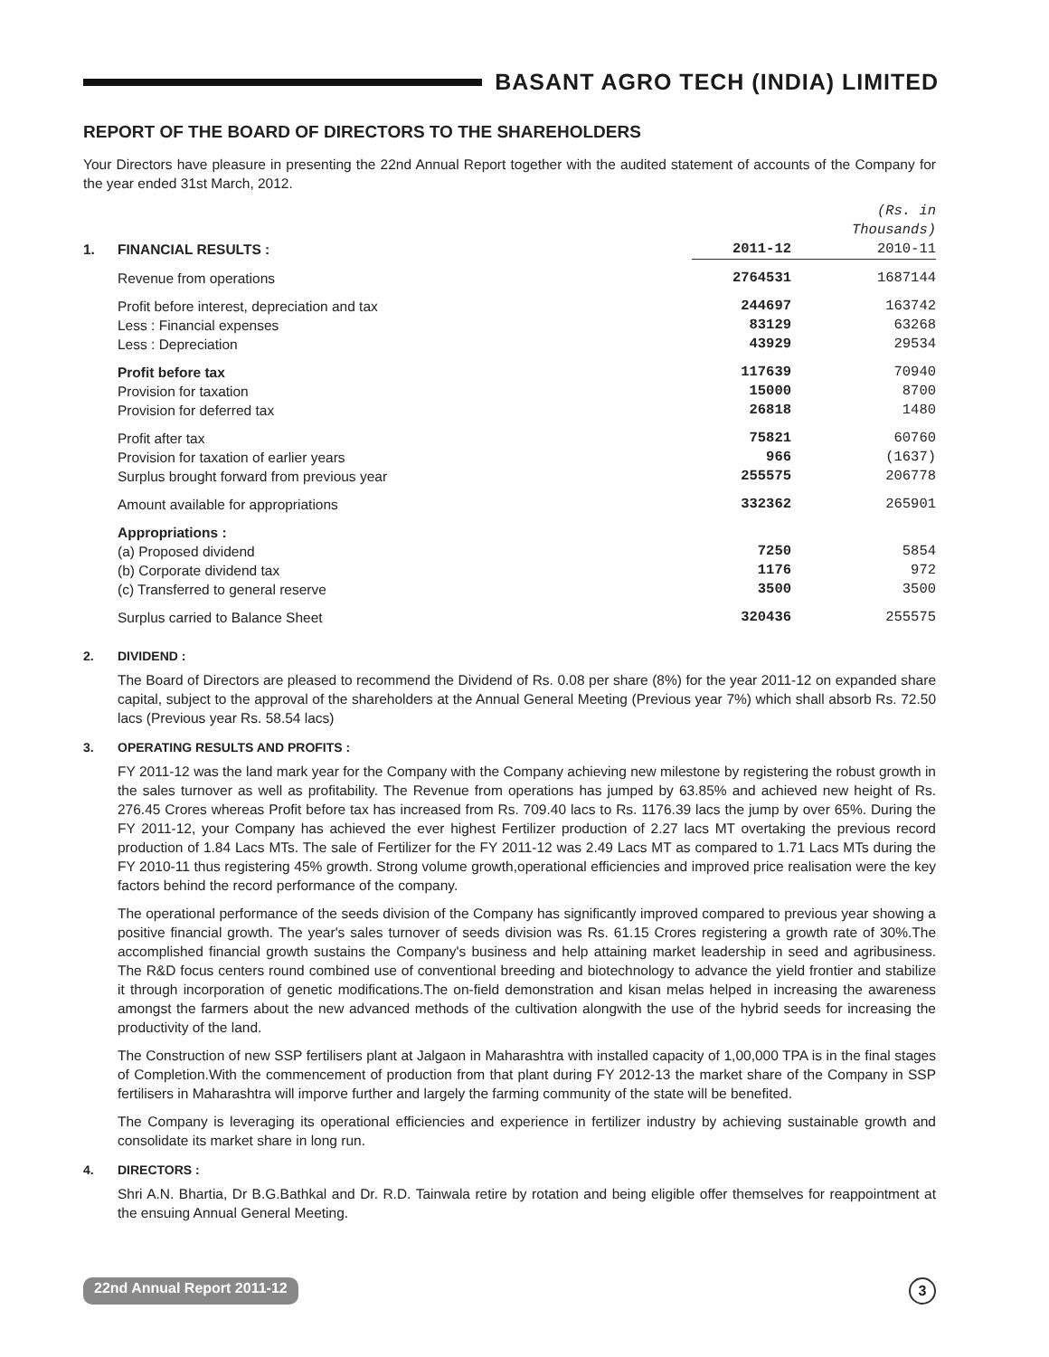BASANT AGRO TECH (INDIA) LIMITED
REPORT OF THE BOARD OF DIRECTORS TO THE SHAREHOLDERS
Your Directors have pleasure in presenting the 22nd Annual Report together with the audited statement of accounts of the Company for the year ended 31st March, 2012.
| | | | (Rs. in Thousands) |
| 1. | FINANCIAL RESULTS : | 2011-12 | 2010-11 |
| | Revenue from operations | 2764531 | 1687144 |
| | Profit before interest, depreciation and tax Less : Financial expenses Less : Depreciation | 244697 83129 43929 | 163742 63268 29534 |
| | Profit before tax Provision for taxation Provision for deferred tax | 117639 15000 26818 | 70940 8700 1480 |
| | Profit after tax Provision for taxation of earlier years Surplus brought forward from previous year | 75821 966 255575 | 60760 (1637) 206778 |
| | Amount available for appropriations | 332362 | 265901 |
| | Appropriations : (a) Proposed dividend (b) Corporate dividend tax (c) Transferred to general reserve | 7250 1176 3500 | 5854 972 3500 |
| | Surplus carried to Balance Sheet | 320436 | 255575 |
2. DIVIDEND :
The Board of Directors are pleased to recommend the Dividend of Rs. 0.08 per share (8%) for the year 2011-12 on expanded share capital, subject to the approval of the shareholders at the Annual General Meeting (Previous year 7%) which shall absorb Rs. 72.50 lacs (Previous year Rs. 58.54 lacs)
3. OPERATING RESULTS AND PROFITS :
FY 2011-12 was the land mark year for the Company with the Company achieving new milestone by registering the robust growth in the sales turnover as well as profitability. The Revenue from operations has jumped by 63.85% and achieved new height of Rs. 276.45 Crores whereas Profit before tax has increased from Rs. 709.40 lacs to Rs. 1176.39 lacs the jump by over 65%. During the FY 2011-12, your Company has achieved the ever highest Fertilizer production of 2.27 lacs MT overtaking the previous record production of 1.84 Lacs MTs. The sale of Fertilizer for the FY 2011-12 was 2.49 Lacs MT as compared to 1.71 Lacs MTs during the FY 2010-11 thus registering 45% growth. Strong volume growth,operational efficiencies and improved price realisation were the key factors behind the record performance of the company.
The operational performance of the seeds division of the Company has significantly improved compared to previous year showing a positive financial growth. The year's sales turnover of seeds division was Rs. 61.15 Crores registering a growth rate of 30%.The accomplished financial growth sustains the Company's business and help attaining market leadership in seed and agribusiness. The R&D focus centers round combined use of conventional breeding and biotechnology to advance the yield frontier and stabilize it through incorporation of genetic modifications.The on-field demonstration and kisan melas helped in increasing the awareness amongst the farmers about the new advanced methods of the cultivation alongwith the use of the hybrid seeds for increasing the productivity of the land.
The Construction of new SSP fertilisers plant at Jalgaon in Maharashtra with installed capacity of 1,00,000 TPA is in the final stages of Completion.With the commencement of production from that plant during FY 2012-13 the market share of the Company in SSP fertilisers in Maharashtra will imporve further and largely the farming community of the state will be benefited.
The Company is leveraging its operational efficiencies and experience in fertilizer industry by achieving sustainable growth and consolidate its market share in long run.
4. DIRECTORS :
Shri A.N. Bhartia, Dr B.G.Bathkal and Dr. R.D. Tainwala retire by rotation and being eligible offer themselves for reappointment at the ensuing Annual General Meeting.
22nd Annual Report 2011-12 3